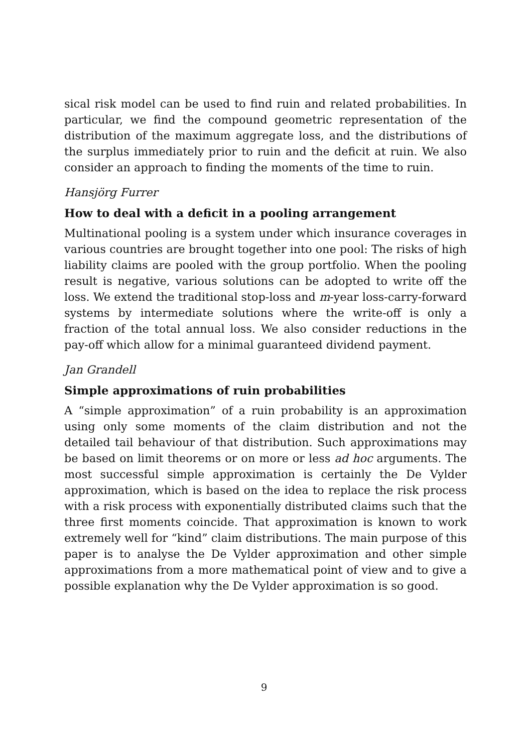sical risk model can be used to find ruin and related probabilities. In particular, we find the compound geometric representation of the distribution of the maximum aggregate loss, and the distributions of the surplus immediately prior to ruin and the deficit at ruin. We also consider an approach to finding the moments of the time to ruin.
Hansjörg Furrer
How to deal with a deficit in a pooling arrangement
Multinational pooling is a system under which insurance coverages in various countries are brought together into one pool: The risks of high liability claims are pooled with the group portfolio. When the pooling result is negative, various solutions can be adopted to write off the loss. We extend the traditional stop-loss and m-year loss-carry-forward systems by intermediate solutions where the write-off is only a fraction of the total annual loss. We also consider reductions in the pay-off which allow for a minimal guaranteed dividend payment.
Jan Grandell
Simple approximations of ruin probabilities
A “simple approximation” of a ruin probability is an approximation using only some moments of the claim distribution and not the detailed tail behaviour of that distribution. Such approximations may be based on limit theorems or on more or less ad hoc arguments. The most successful simple approximation is certainly the De Vylder approximation, which is based on the idea to replace the risk process with a risk process with exponentially distributed claims such that the three first moments coincide. That approximation is known to work extremely well for “kind” claim distributions. The main purpose of this paper is to analyse the De Vylder approximation and other simple approximations from a more mathematical point of view and to give a possible explanation why the De Vylder approximation is so good.
9